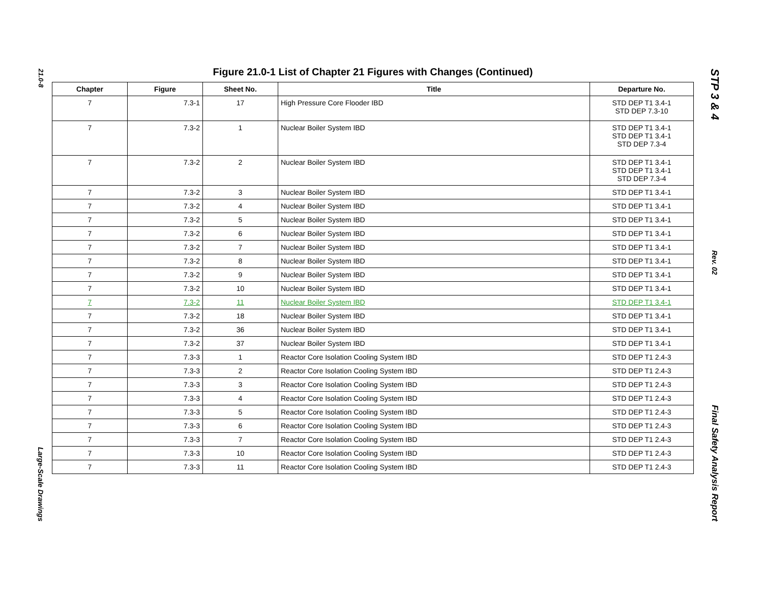21.0-8
Large-Scale Drawings
Figure 21.0-1 List of Chapter 21 Figures with Changes (Continued)
| Chapter | Figure | Sheet No. | Title | Departure No. |
| --- | --- | --- | --- | --- |
| 7 | 7.3-1 | 17 | High Pressure Core Flooder IBD | STD DEP T1 3.4-1 STD DEP 7.3-10 |
| 7 | 7.3-2 | 1 | Nuclear Boiler System IBD | STD DEP T1 3.4-1 STD DEP T1 3.4-1 STD DEP 7.3-4 |
| 7 | 7.3-2 | 2 | Nuclear Boiler System IBD | STD DEP T1 3.4-1 STD DEP T1 3.4-1 STD DEP 7.3-4 |
| 7 | 7.3-2 | 3 | Nuclear Boiler System IBD | STD DEP T1 3.4-1 |
| 7 | 7.3-2 | 4 | Nuclear Boiler System IBD | STD DEP T1 3.4-1 |
| 7 | 7.3-2 | 5 | Nuclear Boiler System IBD | STD DEP T1 3.4-1 |
| 7 | 7.3-2 | 6 | Nuclear Boiler System IBD | STD DEP T1 3.4-1 |
| 7 | 7.3-2 | 7 | Nuclear Boiler System IBD | STD DEP T1 3.4-1 |
| 7 | 7.3-2 | 8 | Nuclear Boiler System IBD | STD DEP T1 3.4-1 |
| 7 | 7.3-2 | 9 | Nuclear Boiler System IBD | STD DEP T1 3.4-1 |
| 7 | 7.3-2 | 10 | Nuclear Boiler System IBD | STD DEP T1 3.4-1 |
| 7 | 7.3-2 | 11 | Nuclear Boiler System IBD | STD DEP T1 3.4-1 |
| 7 | 7.3-2 | 18 | Nuclear Boiler System IBD | STD DEP T1 3.4-1 |
| 7 | 7.3-2 | 36 | Nuclear Boiler System IBD | STD DEP T1 3.4-1 |
| 7 | 7.3-2 | 37 | Nuclear Boiler System IBD | STD DEP T1 3.4-1 |
| 7 | 7.3-3 | 1 | Reactor Core Isolation Cooling System IBD | STD DEP T1 2.4-3 |
| 7 | 7.3-3 | 2 | Reactor Core Isolation Cooling System IBD | STD DEP T1 2.4-3 |
| 7 | 7.3-3 | 3 | Reactor Core Isolation Cooling System IBD | STD DEP T1 2.4-3 |
| 7 | 7.3-3 | 4 | Reactor Core Isolation Cooling System IBD | STD DEP T1 2.4-3 |
| 7 | 7.3-3 | 5 | Reactor Core Isolation Cooling System IBD | STD DEP T1 2.4-3 |
| 7 | 7.3-3 | 6 | Reactor Core Isolation Cooling System IBD | STD DEP T1 2.4-3 |
| 7 | 7.3-3 | 7 | Reactor Core Isolation Cooling System IBD | STD DEP T1 2.4-3 |
| 7 | 7.3-3 | 10 | Reactor Core Isolation Cooling System IBD | STD DEP T1 2.4-3 |
| 7 | 7.3-3 | 11 | Reactor Core Isolation Cooling System IBD | STD DEP T1 2.4-3 |
STP 3 & 4
Rev. 02
Final Safety Analysis Report